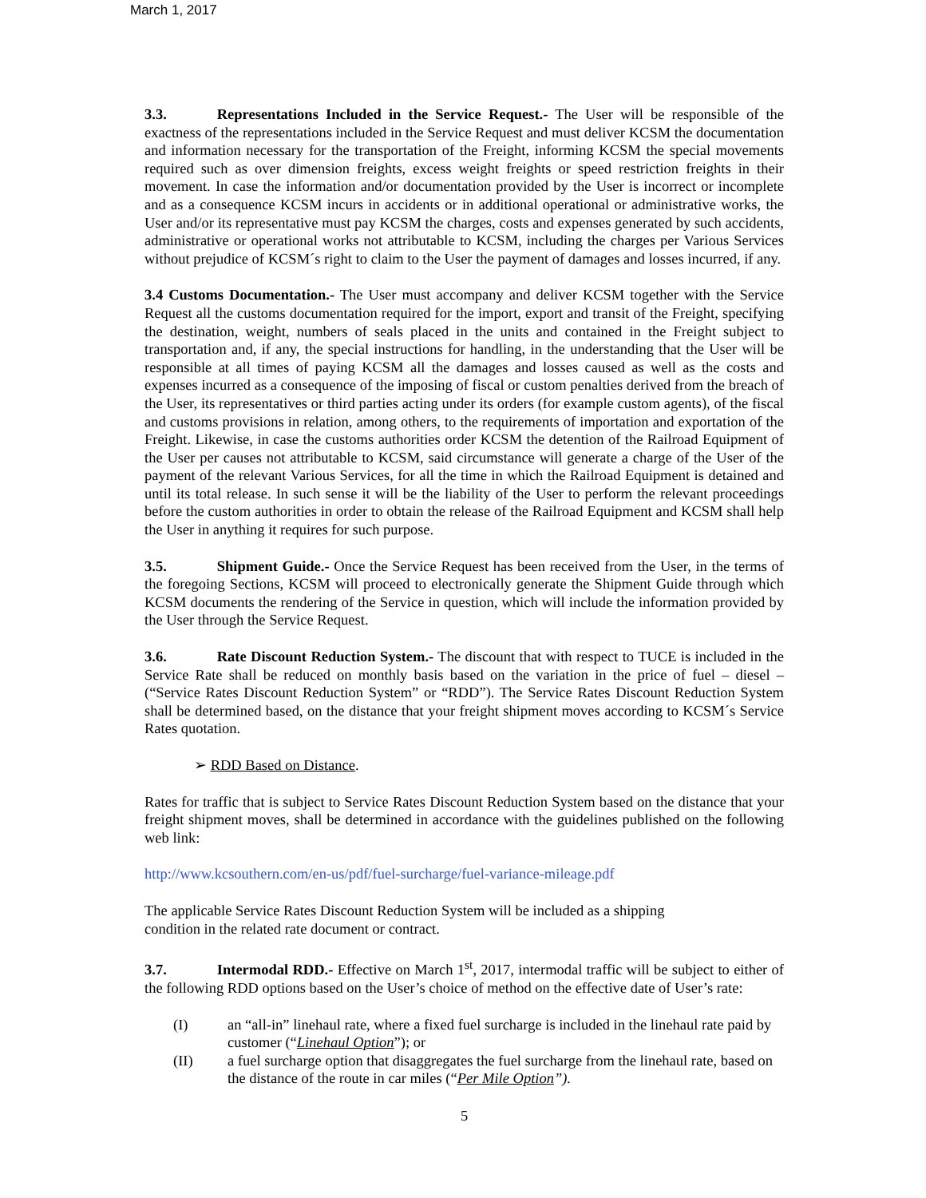March 1, 2017
3.3. Representations Included in the Service Request.- The User will be responsible of the exactness of the representations included in the Service Request and must deliver KCSM the documentation and information necessary for the transportation of the Freight, informing KCSM the special movements required such as over dimension freights, excess weight freights or speed restriction freights in their movement. In case the information and/or documentation provided by the User is incorrect or incomplete and as a consequence KCSM incurs in accidents or in additional operational or administrative works, the User and/or its representative must pay KCSM the charges, costs and expenses generated by such accidents, administrative or operational works not attributable to KCSM, including the charges per Various Services without prejudice of KCSM´s right to claim to the User the payment of damages and losses incurred, if any.
3.4 Customs Documentation.- The User must accompany and deliver KCSM together with the Service Request all the customs documentation required for the import, export and transit of the Freight, specifying the destination, weight, numbers of seals placed in the units and contained in the Freight subject to transportation and, if any, the special instructions for handling, in the understanding that the User will be responsible at all times of paying KCSM all the damages and losses caused as well as the costs and expenses incurred as a consequence of the imposing of fiscal or custom penalties derived from the breach of the User, its representatives or third parties acting under its orders (for example custom agents), of the fiscal and customs provisions in relation, among others, to the requirements of importation and exportation of the Freight. Likewise, in case the customs authorities order KCSM the detention of the Railroad Equipment of the User per causes not attributable to KCSM, said circumstance will generate a charge of the User of the payment of the relevant Various Services, for all the time in which the Railroad Equipment is detained and until its total release. In such sense it will be the liability of the User to perform the relevant proceedings before the custom authorities in order to obtain the release of the Railroad Equipment and KCSM shall help the User in anything it requires for such purpose.
3.5. Shipment Guide.- Once the Service Request has been received from the User, in the terms of the foregoing Sections, KCSM will proceed to electronically generate the Shipment Guide through which KCSM documents the rendering of the Service in question, which will include the information provided by the User through the Service Request.
3.6. Rate Discount Reduction System.- The discount that with respect to TUCE is included in the Service Rate shall be reduced on monthly basis based on the variation in the price of fuel – diesel – (“Service Rates Discount Reduction System” or “RDD”). The Service Rates Discount Reduction System shall be determined based, on the distance that your freight shipment moves according to KCSM´s Service Rates quotation.
➢ RDD Based on Distance.
Rates for traffic that is subject to Service Rates Discount Reduction System based on the distance that your freight shipment moves, shall be determined in accordance with the guidelines published on the following web link:
http://www.kcsouthern.com/en-us/pdf/fuel-surcharge/fuel-variance-mileage.pdf
The applicable Service Rates Discount Reduction System will be included as a shipping
condition in the related rate document or contract.
3.7. Intermodal RDD.- Effective on March 1<sup>st</sup>, 2017, intermodal traffic will be subject to either of the following RDD options based on the User’s choice of method on the effective date of User’s rate:
(I) an “all-in” linehaul rate, where a fixed fuel surcharge is included in the linehaul rate paid by customer (“Linehaul Option”); or
(II) a fuel surcharge option that disaggregates the fuel surcharge from the linehaul rate, based on the distance of the route in car miles (“Per Mile Option”).
5